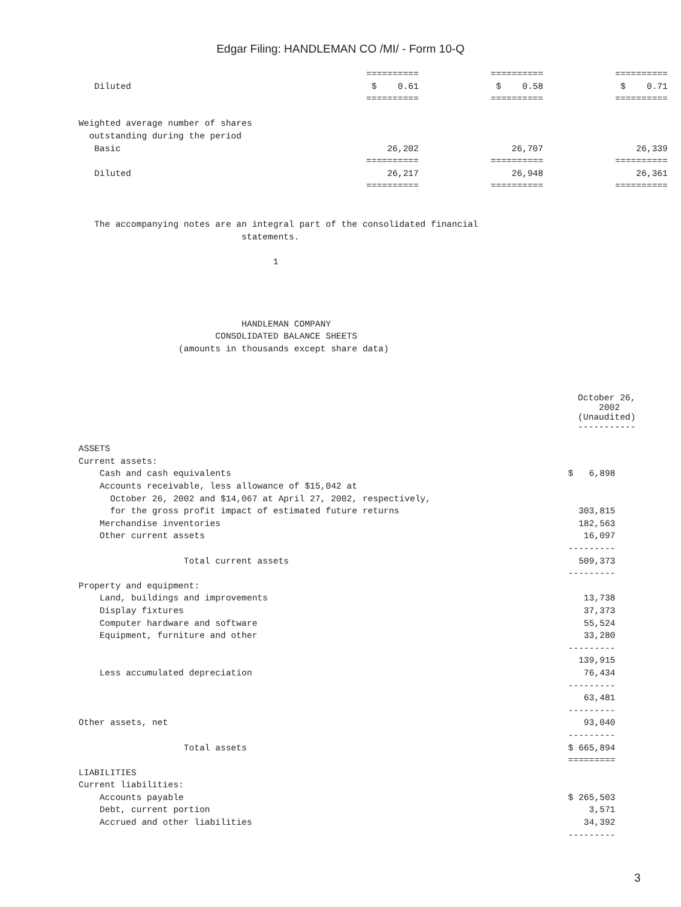Edgar Filing: HANDLEMAN CO /MI/ - Form 10-Q
| | ========== | ========== | ========== |
| Diluted | $ 0.61 | $ 0.58 | $ 0.71 |
| | ========== | ========== | ========== |
| Weighted average number of shares | | | |
| outstanding during the period | | | |
| Basic | 26,202 | 26,707 | 26,339 |
| | ========== | ========== | ========== |
| Diluted | 26,217 | 26,948 | 26,361 |
| | ========== | ========== | ========== |
   The accompanying notes are an integral part of the consolidated financial
                               statements.

                                     1




                               HANDLEMAN COMPANY
                          CONSOLIDATED BALANCE SHEETS
                   (amounts in thousands except share data)
| | October 26, 2002 (Unaudited) ----------- |
| ASSETS | |
| Current assets: | |
| Cash and cash equivalents | $ 6,898 |
| Accounts receivable, less allowance of $15,042 at | |
| October 26, 2002 and $14,067 at April 27, 2002, respectively, | |
| for the gross profit impact of estimated future returns | 303,815 |
| Merchandise inventories | 182,563 |
| Other current assets | 16,097 |
| | --------- |
| Total current assets | 509,373 |
| | --------- |
| Property and equipment: | |
| Land, buildings and improvements | 13,738 |
| Display fixtures | 37,373 |
| Computer hardware and software | 55,524 |
| Equipment, furniture and other | 33,280 |
| | --------- |
| | 139,915 |
| Less accumulated depreciation | 76,434 |
| | --------- |
| | 63,481 |
| | --------- |
| Other assets, net | 93,040 |
| | --------- |
| Total assets | $ 665,894 |
| | ========= |
| LIABILITIES | |
| Current liabilities: | |
| Accounts payable | $ 265,503 |
| Debt, current portion | 3,571 |
| Accrued and other liabilities | 34,392 |
| | --------- |
3